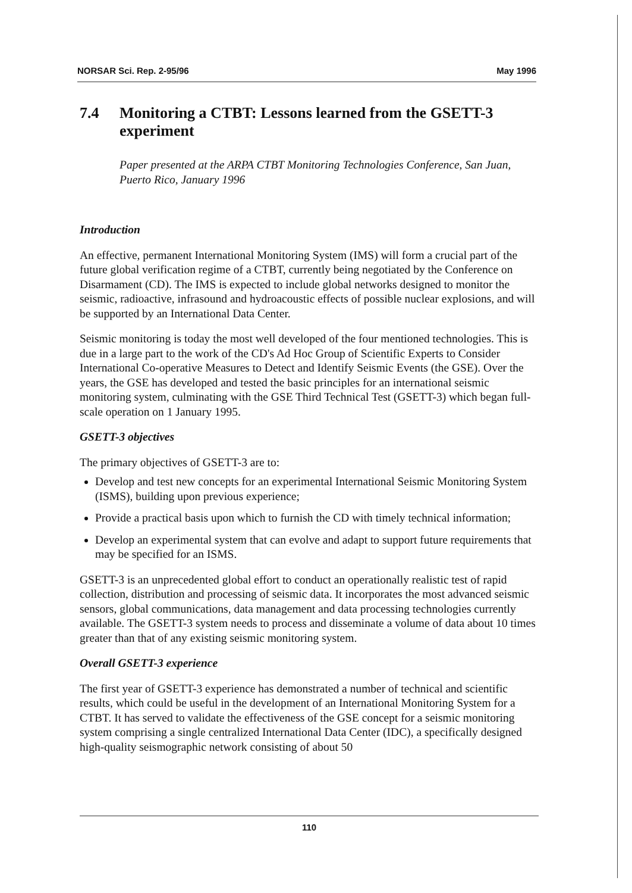NORSAR Sci. Rep. 2-95/96 May 1996
7.4 Monitoring a CTBT: Lessons learned from the GSETT-3 experiment
Paper presented at the ARPA CTBT Monitoring Technologies Conference, San Juan, Puerto Rico, January 1996
Introduction
An effective, permanent International Monitoring System (IMS) will form a crucial part of the future global verification regime of a CTBT, currently being negotiated by the Conference on Disarmament (CD). The IMS is expected to include global networks designed to monitor the seismic, radioactive, infrasound and hydroacoustic effects of possible nuclear explosions, and will be supported by an International Data Center.
Seismic monitoring is today the most well developed of the four mentioned technologies. This is due in a large part to the work of the CD's Ad Hoc Group of Scientific Experts to Consider International Co-operative Measures to Detect and Identify Seismic Events (the GSE). Over the years, the GSE has developed and tested the basic principles for an international seismic monitoring system, culminating with the GSE Third Technical Test (GSETT-3) which began full-scale operation on 1 January 1995.
GSETT-3 objectives
The primary objectives of GSETT-3 are to:
Develop and test new concepts for an experimental International Seismic Monitoring System (ISMS), building upon previous experience;
Provide a practical basis upon which to furnish the CD with timely technical information;
Develop an experimental system that can evolve and adapt to support future requirements that may be specified for an ISMS.
GSETT-3 is an unprecedented global effort to conduct an operationally realistic test of rapid collection, distribution and processing of seismic data. It incorporates the most advanced seismic sensors, global communications, data management and data processing technologies currently available. The GSETT-3 system needs to process and disseminate a volume of data about 10 times greater than that of any existing seismic monitoring system.
Overall GSETT-3 experience
The first year of GSETT-3 experience has demonstrated a number of technical and scientific results, which could be useful in the development of an International Monitoring System for a CTBT. It has served to validate the effectiveness of the GSE concept for a seismic monitoring system comprising a single centralized International Data Center (IDC), a specifically designed high-quality seismographic network consisting of about 50
110